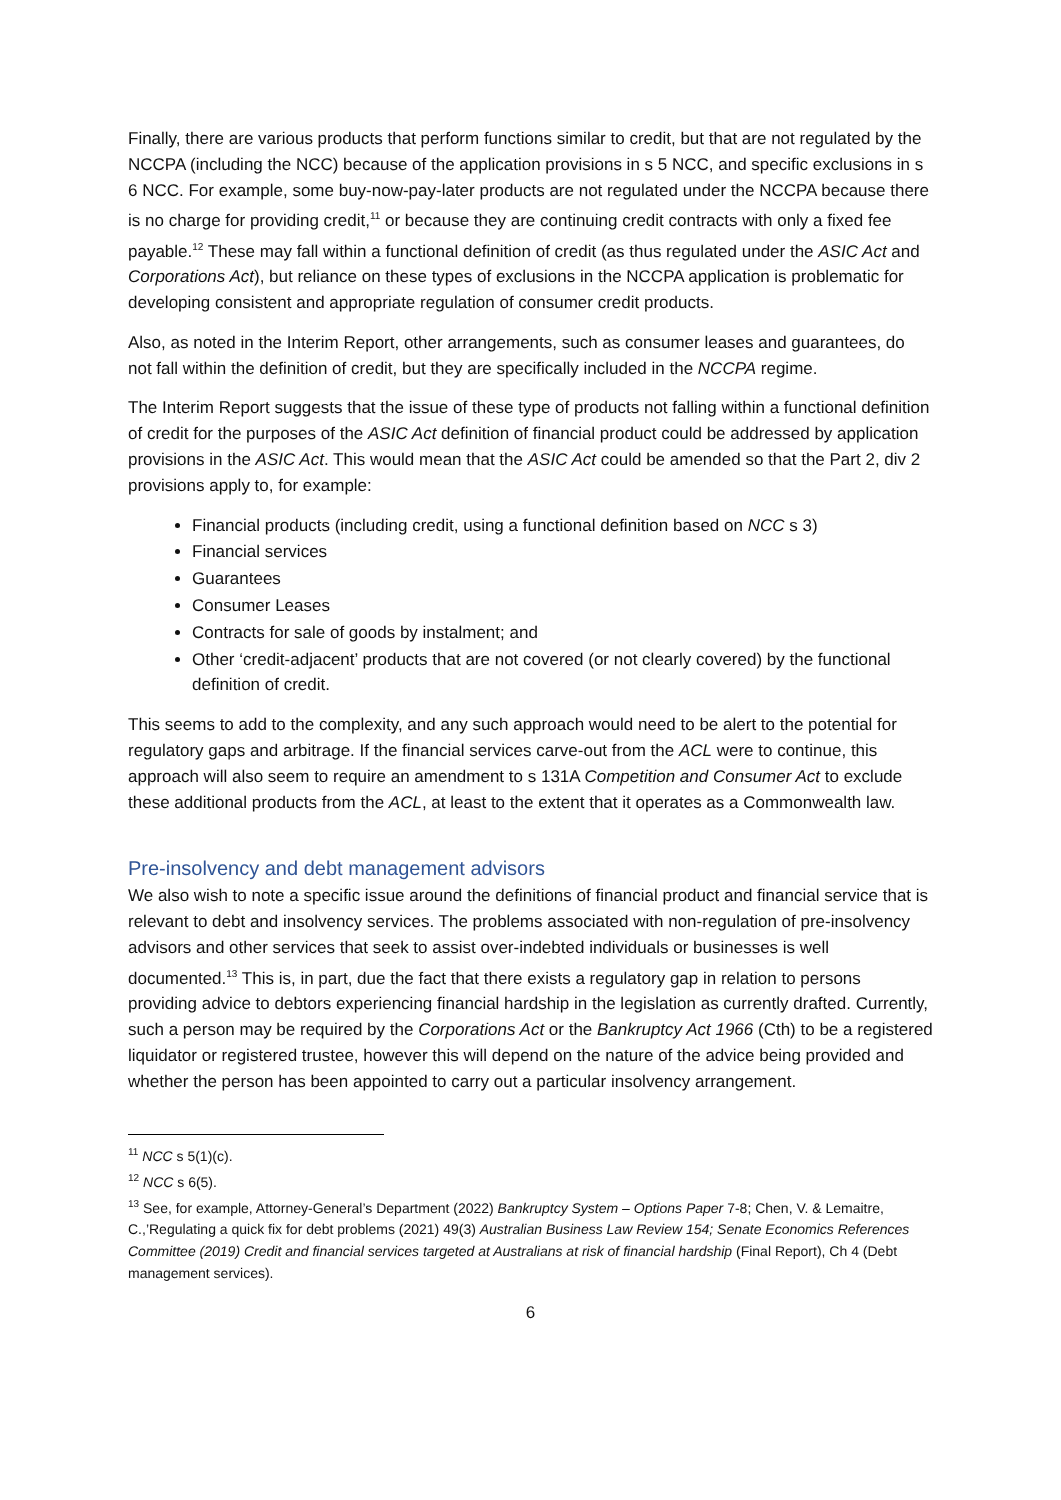Finally, there are various products that perform functions similar to credit, but that are not regulated by the NCCPA (including the NCC) because of the application provisions in s 5 NCC, and specific exclusions in s 6 NCC. For example, some buy-now-pay-later products are not regulated under the NCCPA because there is no charge for providing credit,<sup>11</sup> or because they are continuing credit contracts with only a fixed fee payable.<sup>12</sup> These may fall within a functional definition of credit (as thus regulated under the ASIC Act and Corporations Act), but reliance on these types of exclusions in the NCCPA application is problematic for developing consistent and appropriate regulation of consumer credit products.
Also, as noted in the Interim Report, other arrangements, such as consumer leases and guarantees, do not fall within the definition of credit, but they are specifically included in the NCCPA regime.
The Interim Report suggests that the issue of these type of products not falling within a functional definition of credit for the purposes of the ASIC Act definition of financial product could be addressed by application provisions in the ASIC Act. This would mean that the ASIC Act could be amended so that the Part 2, div 2 provisions apply to, for example:
Financial products (including credit, using a functional definition based on NCC s 3)
Financial services
Guarantees
Consumer Leases
Contracts for sale of goods by instalment; and
Other ‘credit-adjacent’ products that are not covered (or not clearly covered) by the functional definition of credit.
This seems to add to the complexity, and any such approach would need to be alert to the potential for regulatory gaps and arbitrage. If the financial services carve-out from the ACL were to continue, this approach will also seem to require an amendment to s 131A Competition and Consumer Act to exclude these additional products from the ACL, at least to the extent that it operates as a Commonwealth law.
Pre-insolvency and debt management advisors
We also wish to note a specific issue around the definitions of financial product and financial service that is relevant to debt and insolvency services. The problems associated with non-regulation of pre-insolvency advisors and other services that seek to assist over-indebted individuals or businesses is well documented.<sup>13</sup> This is, in part, due the fact that there exists a regulatory gap in relation to persons providing advice to debtors experiencing financial hardship in the legislation as currently drafted. Currently, such a person may be required by the Corporations Act or the Bankruptcy Act 1966 (Cth) to be a registered liquidator or registered trustee, however this will depend on the nature of the advice being provided and whether the person has been appointed to carry out a particular insolvency arrangement.
<sup>11</sup> NCC s 5(1)(c).
<sup>12</sup> NCC s 6(5).
<sup>13</sup> See, for example, Attorney-General’s Department (2022) Bankruptcy System – Options Paper 7-8; Chen, V. & Lemaitre, C.,’Regulating a quick fix for debt problems (2021) 49(3) Australian Business Law Review 154; Senate Economics References Committee (2019) Credit and financial services targeted at Australians at risk of financial hardship (Final Report), Ch 4 (Debt management services).
6